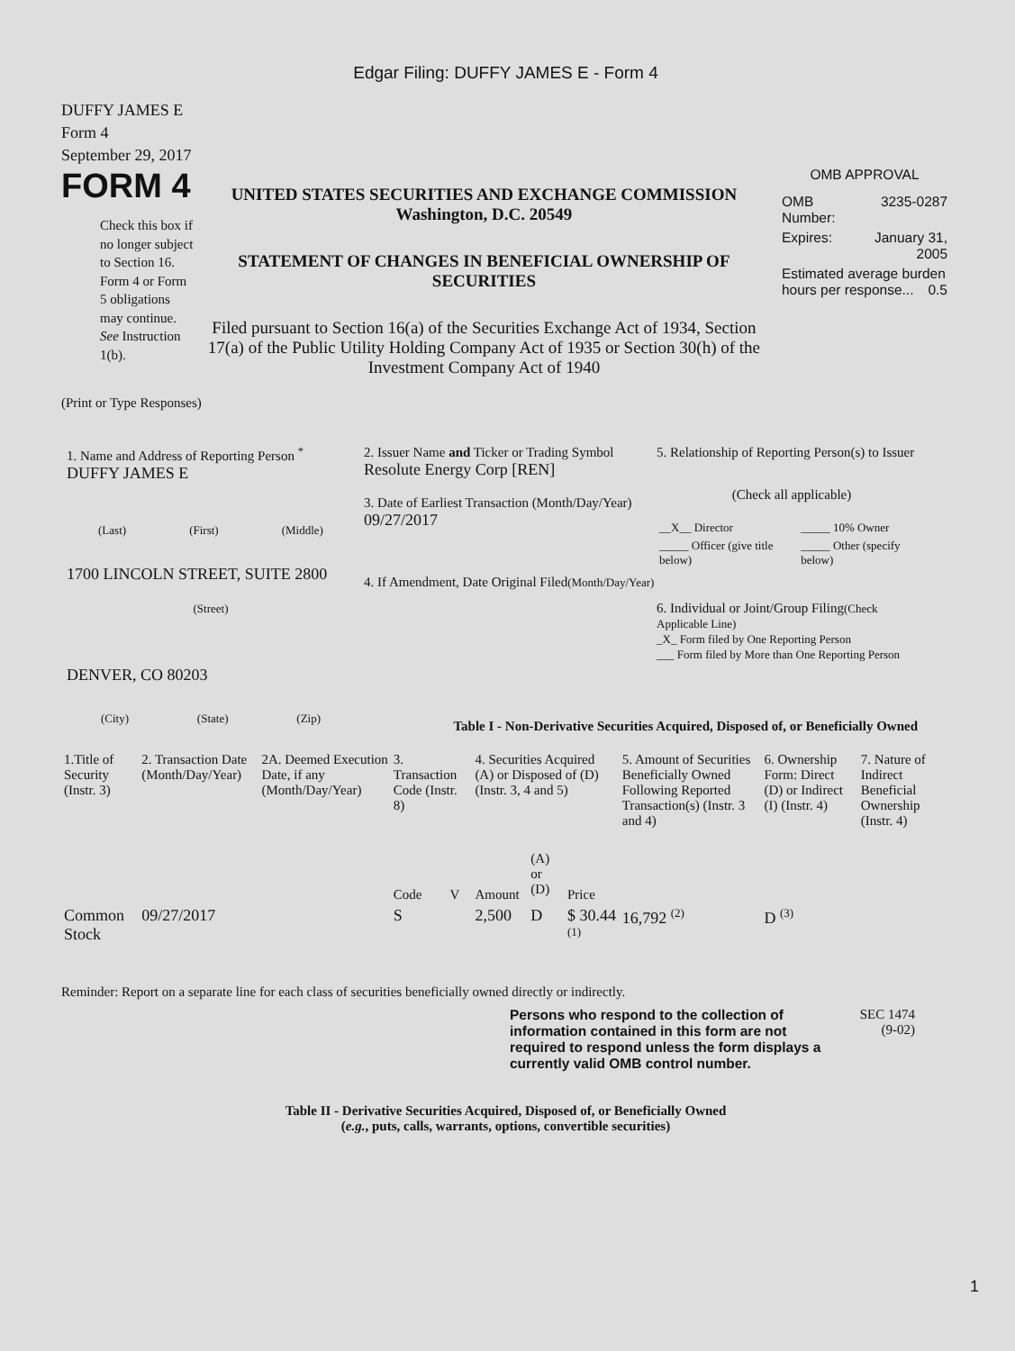Edgar Filing: DUFFY JAMES E - Form 4
DUFFY JAMES E
Form 4
September 29, 2017
FORM 4
Check this box if no longer subject to Section 16. Form 4 or Form 5 obligations may continue. See Instruction 1(b).
UNITED STATES SECURITIES AND EXCHANGE COMMISSION
Washington, D.C. 20549
STATEMENT OF CHANGES IN BENEFICIAL OWNERSHIP OF SECURITIES
Filed pursuant to Section 16(a) of the Securities Exchange Act of 1934, Section 17(a) of the Public Utility Holding Company Act of 1935 or Section 30(h) of the Investment Company Act of 1940
OMB APPROVAL
| OMB Number: | 3235-0287 |
| Expires: | January 31, 2005 |
| Estimated average burden hours per response... 0.5 | |
(Print or Type Responses)
1. Name and Address of Reporting Person <sup>*</sup>
DUFFY JAMES E
(Last) (First) (Middle)
1700 LINCOLN STREET, SUITE 2800
(Street)
DENVER, CO 80203
(City) (State) (Zip)
2. Issuer Name and Ticker or Trading Symbol
Resolute Energy Corp [REN]
3. Date of Earliest Transaction (Month/Day/Year)
09/27/2017
4. If Amendment, Date Original Filed(Month/Day/Year)
5. Relationship of Reporting Person(s) to Issuer
(Check all applicable)
| __X__ Director | _____ 10% Owner |
| _____ Officer (give title below) | _____ Other (specify below) |
6. Individual or Joint/Group Filing(Check Applicable Line)
_X_ Form filed by One Reporting Person
___ Form filed by More than One Reporting Person
Table I - Non-Derivative Securities Acquired, Disposed of, or Beneficially Owned
| 1.Title of Security (Instr. 3) | 2. Transaction Date (Month/Day/Year) | 2A. Deemed Execution Date, if any (Month/Day/Year) | 3. Transaction Code (Instr. 8) | | 4. Securities Acquired (A) or Disposed of (D) (Instr. 3, 4 and 5) | | | 5. Amount of Securities Beneficially Owned Following Reported Transaction(s) (Instr. 3 and 4) | 6. Ownership Form: Direct (D) or Indirect (I) (Instr. 4) | 7. Nature of Indirect Beneficial Ownership (Instr. 4) |
| --- | --- | --- | --- | --- | --- | --- | --- | --- | --- | --- |
| | | | Code | V | Amount | (A) or (D) | Price | | | |
| Common Stock | 09/27/2017 | | S | | 2,500 | D | $ 30.44 <sup>(1)</sup> | 16,792 <sup>(2)</sup> | D <sup>(3)</sup> | |
Reminder: Report on a separate line for each class of securities beneficially owned directly or indirectly.
Persons who respond to the collection of information contained in this form are not required to respond unless the form displays a currently valid OMB control number.
SEC 1474 (9-02)
Table II - Derivative Securities Acquired, Disposed of, or Beneficially Owned
(e.g., puts, calls, warrants, options, convertible securities)
1